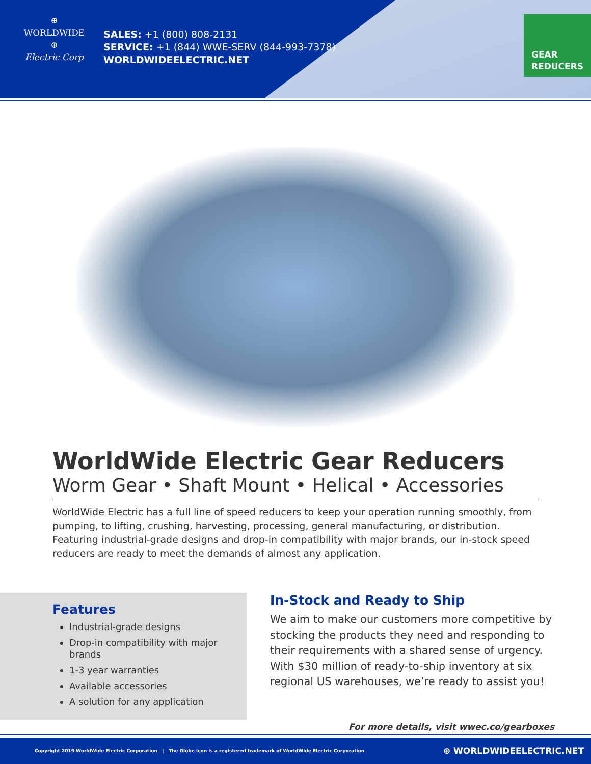⊕
WORLDWIDE
⊕
Electric Corp
SALES: +1 (800) 808-2131
SERVICE: +1 (844) WWE-SERV (844-993-7378)
WORLDWIDEELECTRIC.NET
GEAR
REDUCERS
WorldWide Electric Gear Reducers
Worm Gear • Shaft Mount • Helical • Accessories
WorldWide Electric has a full line of speed reducers to keep your operation running smoothly, from pumping, to lifting, crushing, harvesting, processing, general manufacturing, or distribution. Featuring industrial-grade designs and drop-in compatibility with major brands, our in-stock speed reducers are ready to meet the demands of almost any application.
Features
Industrial-grade designs
Drop-in compatibility with major brands
1-3 year warranties
Available accessories
A solution for any application
In-Stock and Ready to Ship
We aim to make our customers more competitive by stocking the products they need and responding to their requirements with a shared sense of urgency. With $30 million of ready-to-ship inventory at six regional US warehouses, we’re ready to assist you!
For more details, visit wwec.co/gearboxes
Copyright 2019 WorldWide Electric Corporation | The Globe icon is a registered trademark of WorldWide Electric Corporation ⊕ WORLDWIDEELECTRIC.NET